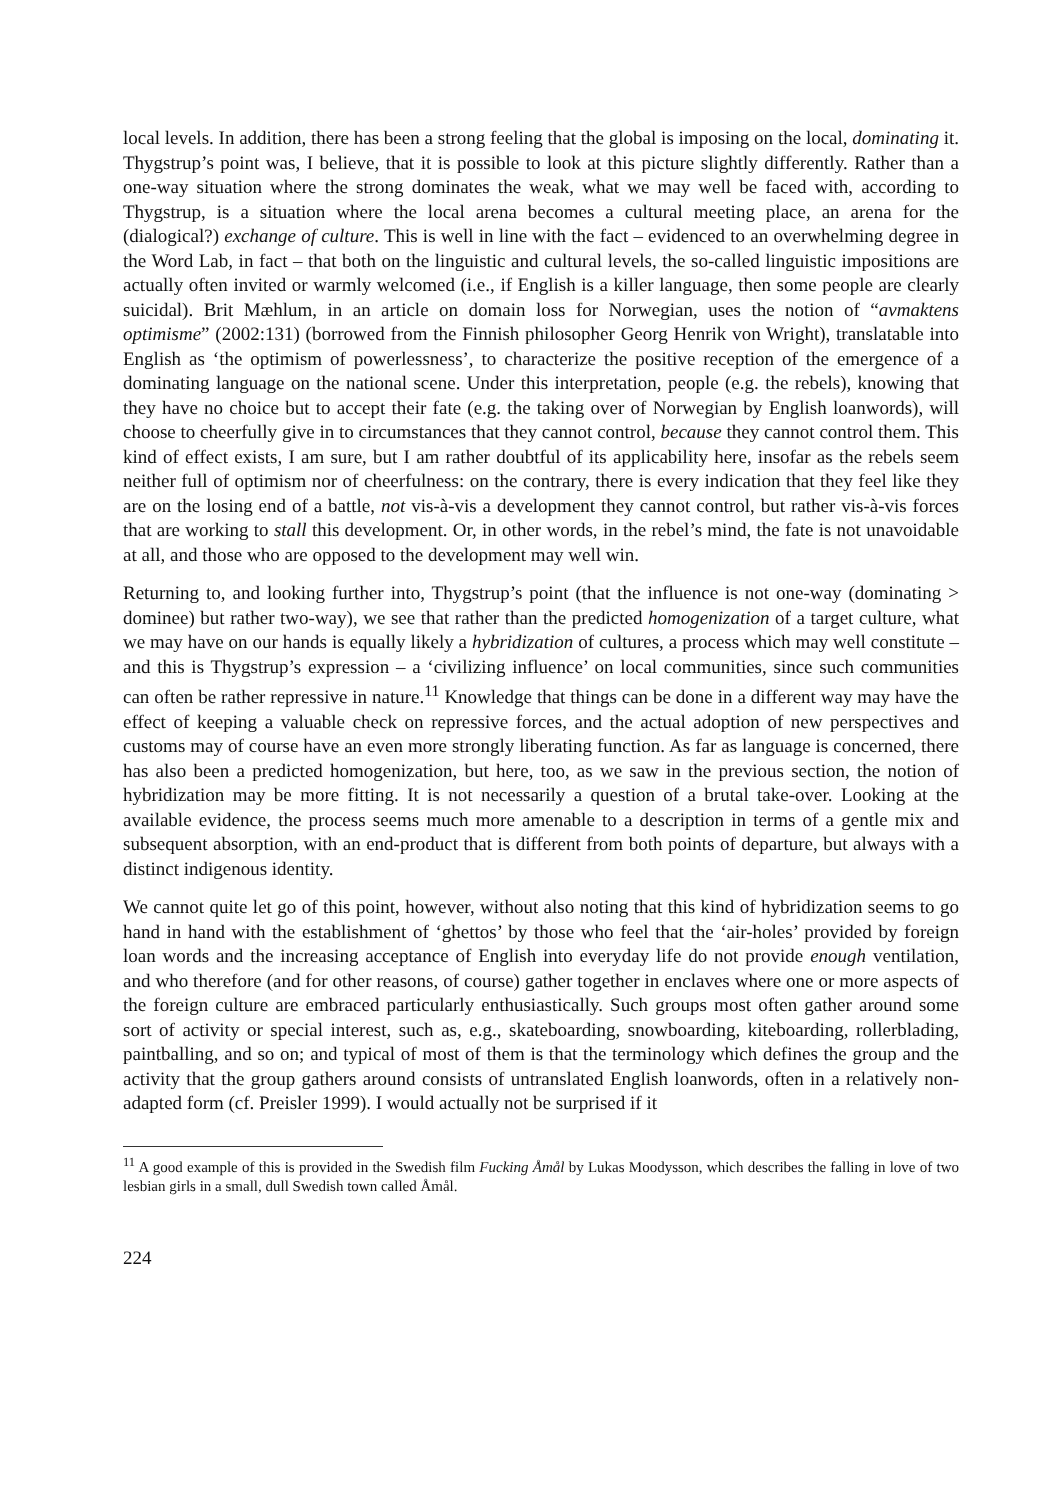local levels. In addition, there has been a strong feeling that the global is imposing on the local, dominating it. Thygstrup’s point was, I believe, that it is possible to look at this picture slightly differently. Rather than a one-way situation where the strong dominates the weak, what we may well be faced with, according to Thygstrup, is a situation where the local arena becomes a cultural meeting place, an arena for the (dialogical?) exchange of culture. This is well in line with the fact – evidenced to an overwhelming degree in the Word Lab, in fact – that both on the linguistic and cultural levels, the so-called linguistic impositions are actually often invited or warmly welcomed (i.e., if English is a killer language, then some people are clearly suicidal). Brit Mæhlum, in an article on domain loss for Norwegian, uses the notion of “avmaktens optimisme” (2002:131) (borrowed from the Finnish philosopher Georg Henrik von Wright), translatable into English as ‘the optimism of powerlessness’, to characterize the positive reception of the emergence of a dominating language on the national scene. Under this interpretation, people (e.g. the rebels), knowing that they have no choice but to accept their fate (e.g. the taking over of Norwegian by English loanwords), will choose to cheerfully give in to circumstances that they cannot control, because they cannot control them. This kind of effect exists, I am sure, but I am rather doubtful of its applicability here, insofar as the rebels seem neither full of optimism nor of cheerfulness: on the contrary, there is every indication that they feel like they are on the losing end of a battle, not vis-à-vis a development they cannot control, but rather vis-à-vis forces that are working to stall this development. Or, in other words, in the rebel’s mind, the fate is not unavoidable at all, and those who are opposed to the development may well win.
Returning to, and looking further into, Thygstrup’s point (that the influence is not one-way (dominating > dominee) but rather two-way), we see that rather than the predicted homogenization of a target culture, what we may have on our hands is equally likely a hybridization of cultures, a process which may well constitute – and this is Thygstrup’s expression – a ‘civilizing influence’ on local communities, since such communities can often be rather repressive in nature.<sup>11</sup> Knowledge that things can be done in a different way may have the effect of keeping a valuable check on repressive forces, and the actual adoption of new perspectives and customs may of course have an even more strongly liberating function. As far as language is concerned, there has also been a predicted homogenization, but here, too, as we saw in the previous section, the notion of hybridization may be more fitting. It is not necessarily a question of a brutal take-over. Looking at the available evidence, the process seems much more amenable to a description in terms of a gentle mix and subsequent absorption, with an end-product that is different from both points of departure, but always with a distinct indigenous identity.
We cannot quite let go of this point, however, without also noting that this kind of hybridization seems to go hand in hand with the establishment of ‘ghettos’ by those who feel that the ‘air-holes’ provided by foreign loan words and the increasing acceptance of English into everyday life do not provide enough ventilation, and who therefore (and for other reasons, of course) gather together in enclaves where one or more aspects of the foreign culture are embraced particularly enthusiastically. Such groups most often gather around some sort of activity or special interest, such as, e.g., skateboarding, snowboarding, kiteboarding, rollerblading, paintballing, and so on; and typical of most of them is that the terminology which defines the group and the activity that the group gathers around consists of untranslated English loanwords, often in a relatively non-adapted form (cf. Preisler 1999). I would actually not be surprised if it
<sup>11</sup> A good example of this is provided in the Swedish film Fucking Åmål by Lukas Moodysson, which describes the falling in love of two lesbian girls in a small, dull Swedish town called Åmål.
224